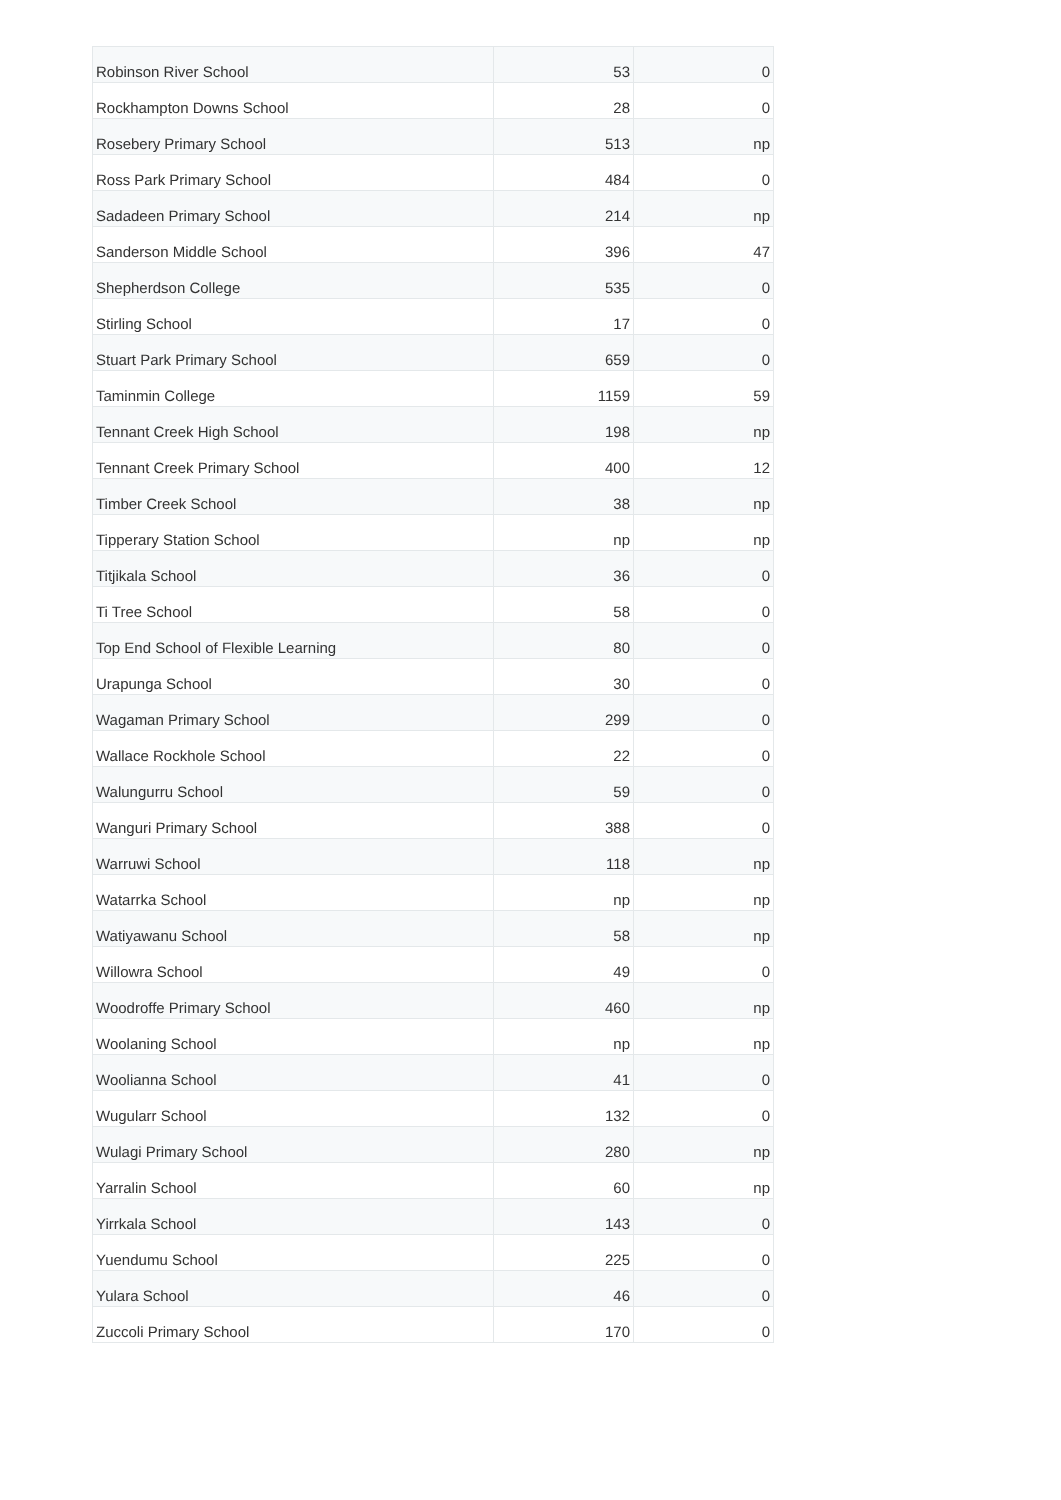| Robinson River School | 53 | 0 |
| Rockhampton Downs School | 28 | 0 |
| Rosebery Primary School | 513 | np |
| Ross Park Primary School | 484 | 0 |
| Sadadeen Primary School | 214 | np |
| Sanderson Middle School | 396 | 47 |
| Shepherdson College | 535 | 0 |
| Stirling School | 17 | 0 |
| Stuart Park Primary School | 659 | 0 |
| Taminmin College | 1159 | 59 |
| Tennant Creek High School | 198 | np |
| Tennant Creek Primary School | 400 | 12 |
| Timber Creek School | 38 | np |
| Tipperary Station School | np | np |
| Titjikala School | 36 | 0 |
| Ti Tree School | 58 | 0 |
| Top End School of Flexible Learning | 80 | 0 |
| Urapunga School | 30 | 0 |
| Wagaman Primary School | 299 | 0 |
| Wallace Rockhole School | 22 | 0 |
| Walungurru School | 59 | 0 |
| Wanguri Primary School | 388 | 0 |
| Warruwi School | 118 | np |
| Watarrka School | np | np |
| Watiyawanu School | 58 | np |
| Willowra School | 49 | 0 |
| Woodroffe Primary School | 460 | np |
| Woolaning School | np | np |
| Woolianna School | 41 | 0 |
| Wugularr School | 132 | 0 |
| Wulagi Primary School | 280 | np |
| Yarralin School | 60 | np |
| Yirrkala School | 143 | 0 |
| Yuendumu School | 225 | 0 |
| Yulara School | 46 | 0 |
| Zuccoli Primary School | 170 | 0 |